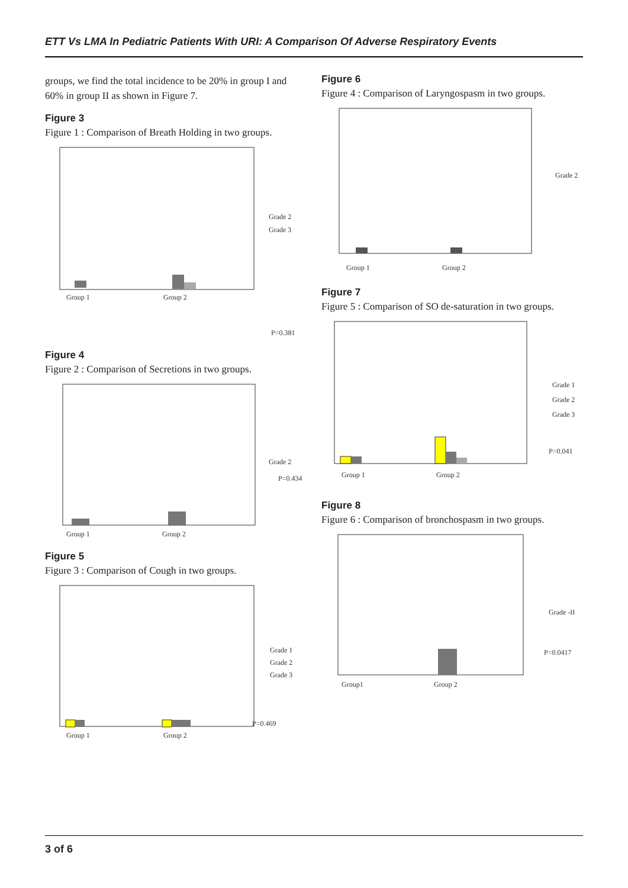ETT Vs LMA In Pediatric Patients With URI: A Comparison Of Adverse Respiratory Events
groups, we find the total incidence to be 20% in group I and 60% in group II as shown in Figure 7.
Figure 3
Figure 1 : Comparison of Breath Holding in two groups.
Group 1
Group 2
Grade 2
Grade 3
P=0.381
Figure 4
Figure 2 : Comparison of Secretions in two groups.
Group 1
Group 2
Grade 2
P=0.434
Figure 5
Figure 3 : Comparison of Cough in two groups.
Group 1
Group 2
Grade 1
Grade 2
Grade 3
P=0.469
Figure 6
Figure 4 : Comparison of Laryngospasm in two groups.
Group 1
Group 2
Grade 2
Figure 7
Figure 5 : Comparison of SO de-saturation in two groups.
Group 1
Group 2
Grade 1
Grade 2
Grade 3
P=0.041
Figure 8
Figure 6 : Comparison of bronchospasm in two groups.
Group1
Group 2
Grade -II
P=0.0417
3 of 6